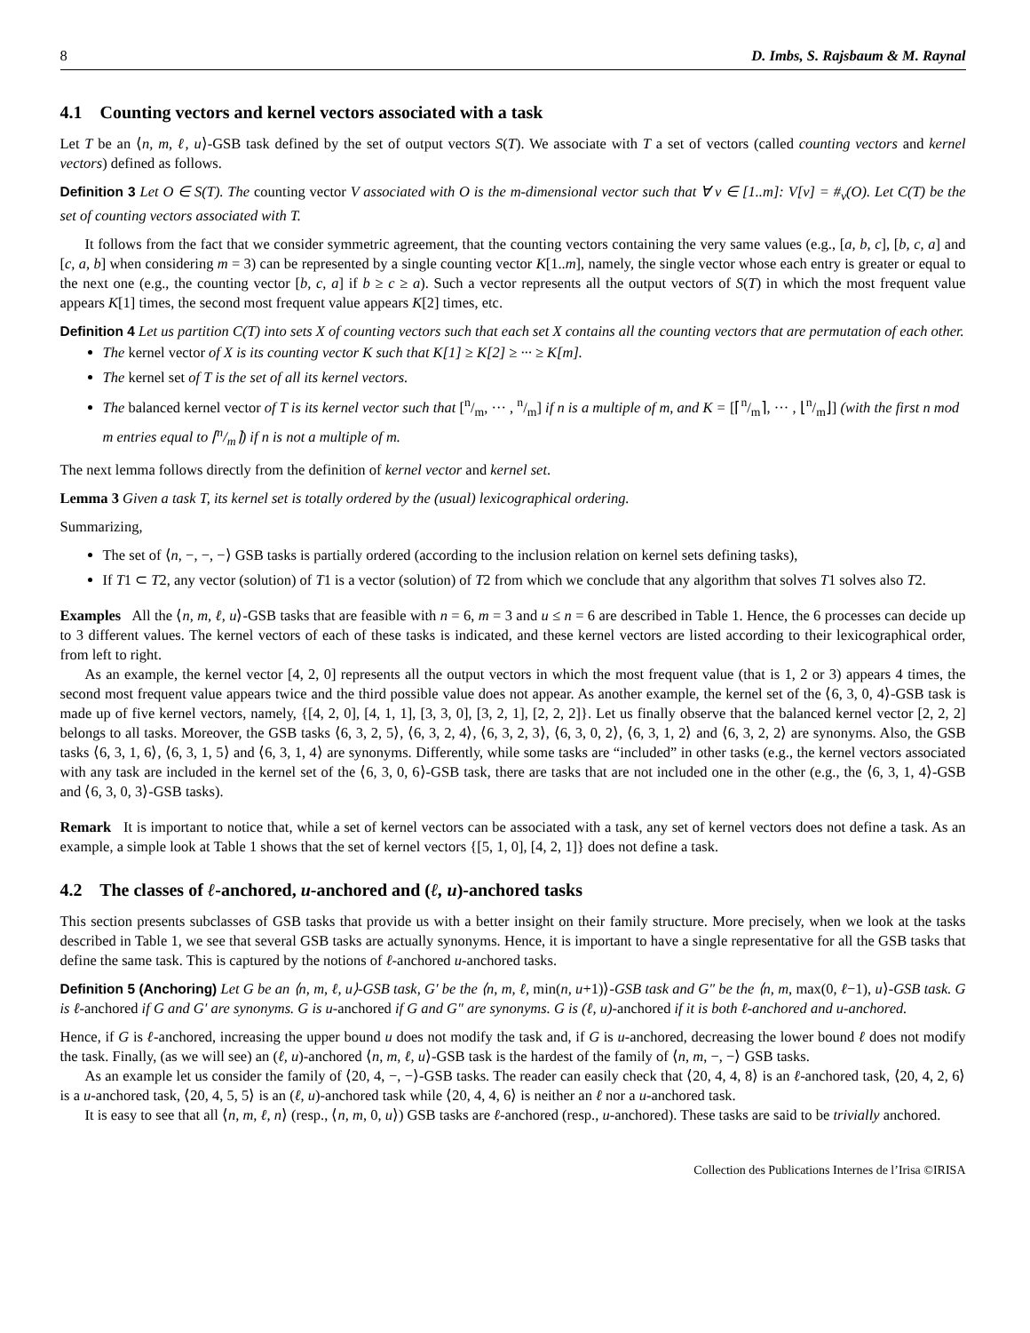8 D. Imbs, S. Rajsbaum & M. Raynal
4.1 Counting vectors and kernel vectors associated with a task
Let T be an ⟨n, m, ℓ, u⟩-GSB task defined by the set of output vectors S(T). We associate with T a set of vectors (called counting vectors and kernel vectors) defined as follows.
Definition 3 Let O ∈ S(T). The counting vector V associated with O is the m-dimensional vector such that ∀ v ∈ [1..m]: V[v] = #<sub>v</sub>(O). Let C(T) be the set of counting vectors associated with T.
It follows from the fact that we consider symmetric agreement, that the counting vectors containing the very same values (e.g., [a, b, c], [b, c, a] and [c, a, b] when considering m = 3) can be represented by a single counting vector K[1..m], namely, the single vector whose each entry is greater or equal to the next one (e.g., the counting vector [b, c, a] if b ≥ c ≥ a). Such a vector represents all the output vectors of S(T) in which the most frequent value appears K[1] times, the second most frequent value appears K[2] times, etc.
Definition 4 Let us partition C(T) into sets X of counting vectors such that each set X contains all the counting vectors that are permutation of each other.
The kernel vector of X is its counting vector K such that K[1] ≥ K[2] ≥ ··· ≥ K[m].
The kernel set of T is the set of all its kernel vectors.
The balanced kernel vector of T is its kernel vector such that [n/m, ··· , n/m] if n is a multiple of m, and K = [⌈n/m⌉, ··· , ⌊n/m⌋] (with the first n mod m entries equal to ⌈n/m⌉) if n is not a multiple of m.
The next lemma follows directly from the definition of kernel vector and kernel set.
Lemma 3 Given a task T, its kernel set is totally ordered by the (usual) lexicographical ordering.
Summarizing,
The set of ⟨n, −, −, −⟩ GSB tasks is partially ordered (according to the inclusion relation on kernel sets defining tasks),
If T1 ⊂ T2, any vector (solution) of T1 is a vector (solution) of T2 from which we conclude that any algorithm that solves T1 solves also T2.
Examples All the ⟨n, m, ℓ, u⟩-GSB tasks that are feasible with n = 6, m = 3 and u ≤ n = 6 are described in Table 1. Hence, the 6 processes can decide up to 3 different values. The kernel vectors of each of these tasks is indicated, and these kernel vectors are listed according to their lexicographical order, from left to right.
As an example, the kernel vector [4, 2, 0] represents all the output vectors in which the most frequent value (that is 1, 2 or 3) appears 4 times, the second most frequent value appears twice and the third possible value does not appear. As another example, the kernel set of the ⟨6, 3, 0, 4⟩-GSB task is made up of five kernel vectors, namely, {[4, 2, 0], [4, 1, 1], [3, 3, 0], [3, 2, 1], [2, 2, 2]}. Let us finally observe that the balanced kernel vector [2, 2, 2] belongs to all tasks. Moreover, the GSB tasks ⟨6, 3, 2, 5⟩, ⟨6, 3, 2, 4⟩, ⟨6, 3, 2, 3⟩, ⟨6, 3, 0, 2⟩, ⟨6, 3, 1, 2⟩ and ⟨6, 3, 2, 2⟩ are synonyms. Also, the GSB tasks ⟨6, 3, 1, 6⟩, ⟨6, 3, 1, 5⟩ and ⟨6, 3, 1, 4⟩ are synonyms. Differently, while some tasks are “included” in other tasks (e.g., the kernel vectors associated with any task are included in the kernel set of the ⟨6, 3, 0, 6⟩-GSB task, there are tasks that are not included one in the other (e.g., the ⟨6, 3, 1, 4⟩-GSB and ⟨6, 3, 0, 3⟩-GSB tasks).
Remark It is important to notice that, while a set of kernel vectors can be associated with a task, any set of kernel vectors does not define a task. As an example, a simple look at Table 1 shows that the set of kernel vectors {[5, 1, 0], [4, 2, 1]} does not define a task.
4.2 The classes of ℓ-anchored, u-anchored and (ℓ, u)-anchored tasks
This section presents subclasses of GSB tasks that provide us with a better insight on their family structure. More precisely, when we look at the tasks described in Table 1, we see that several GSB tasks are actually synonyms. Hence, it is important to have a single representative for all the GSB tasks that define the same task. This is captured by the notions of ℓ-anchored u-anchored tasks.
Definition 5 (Anchoring) Let G be an ⟨n, m, ℓ, u⟩-GSB task, G′ be the ⟨n, m, ℓ, min(n, u+1)⟩-GSB task and G″ be the ⟨n, m, max(0, ℓ−1), u⟩-GSB task. G is ℓ-anchored if G and G′ are synonyms. G is u-anchored if G and G″ are synonyms. G is (ℓ, u)-anchored if it is both ℓ-anchored and u-anchored.
Hence, if G is ℓ-anchored, increasing the upper bound u does not modify the task and, if G is u-anchored, decreasing the lower bound ℓ does not modify the task. Finally, (as we will see) an (ℓ, u)-anchored ⟨n, m, ℓ, u⟩-GSB task is the hardest of the family of ⟨n, m, −, −⟩ GSB tasks.
As an example let us consider the family of ⟨20, 4, −, −⟩-GSB tasks. The reader can easily check that ⟨20, 4, 4, 8⟩ is an ℓ-anchored task, ⟨20, 4, 2, 6⟩ is a u-anchored task, ⟨20, 4, 5, 5⟩ is an (ℓ, u)-anchored task while ⟨20, 4, 4, 6⟩ is neither an ℓ nor a u-anchored task.
It is easy to see that all ⟨n, m, ℓ, n⟩ (resp., ⟨n, m, 0, u⟩) GSB tasks are ℓ-anchored (resp., u-anchored). These tasks are said to be trivially anchored.
Collection des Publications Internes de l’Irisa ©IRISA